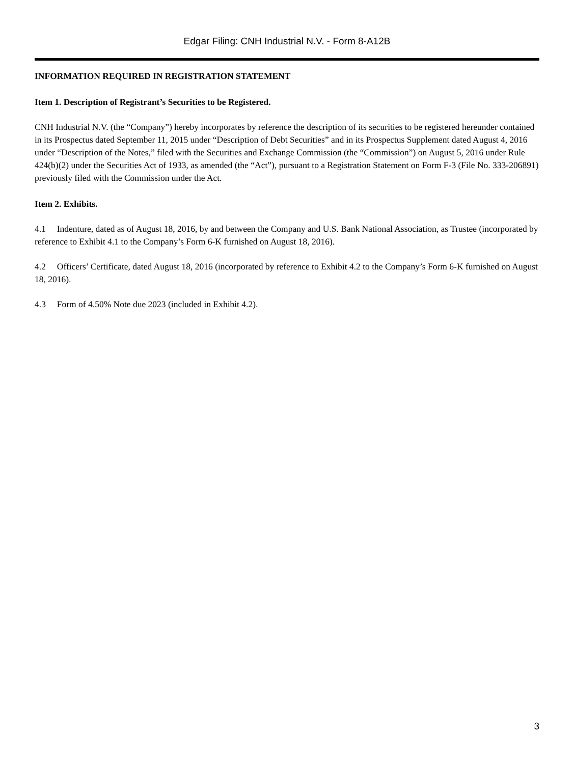Edgar Filing: CNH Industrial N.V. - Form 8-A12B
INFORMATION REQUIRED IN REGISTRATION STATEMENT
Item 1. Description of Registrant’s Securities to be Registered.
CNH Industrial N.V. (the “Company”) hereby incorporates by reference the description of its securities to be registered hereunder contained in its Prospectus dated September 11, 2015 under “Description of Debt Securities” and in its Prospectus Supplement dated August 4, 2016 under “Description of the Notes,” filed with the Securities and Exchange Commission (the “Commission”) on August 5, 2016 under Rule 424(b)(2) under the Securities Act of 1933, as amended (the “Act”), pursuant to a Registration Statement on Form F-3 (File No. 333-206891) previously filed with the Commission under the Act.
Item 2. Exhibits.
4.1 Indenture, dated as of August 18, 2016, by and between the Company and U.S. Bank National Association, as Trustee (incorporated by reference to Exhibit 4.1 to the Company’s Form 6-K furnished on August 18, 2016).
4.2 Officers’ Certificate, dated August 18, 2016 (incorporated by reference to Exhibit 4.2 to the Company’s Form 6-K furnished on August 18, 2016).
4.3 Form of 4.50% Note due 2023 (included in Exhibit 4.2).
3